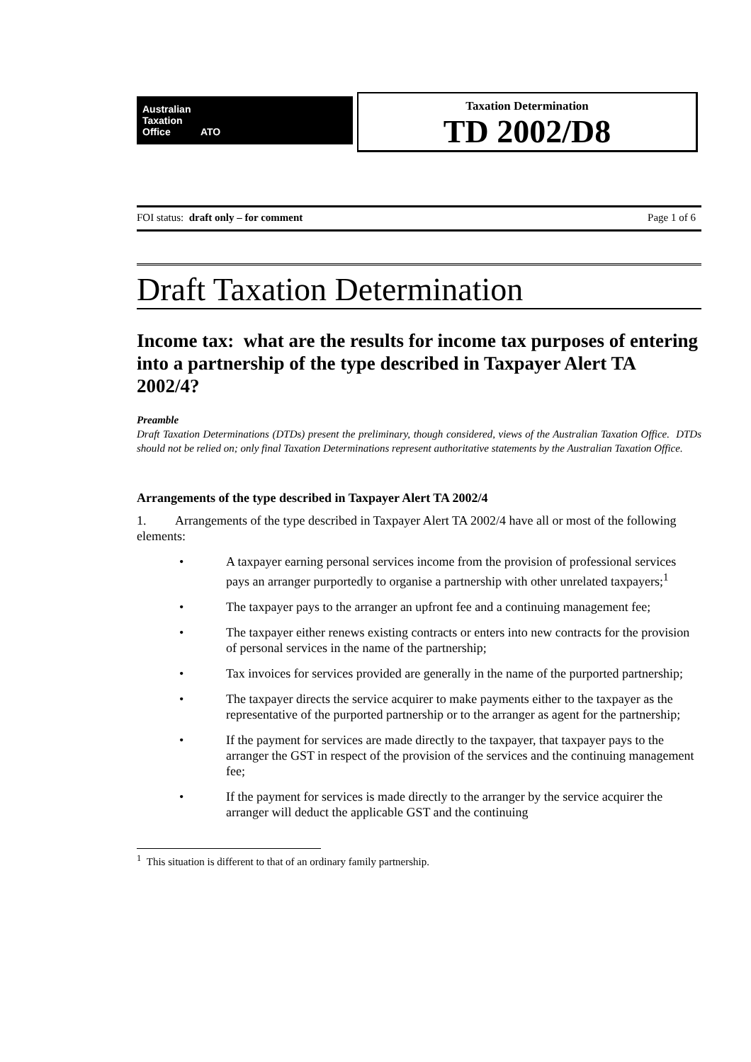Australian
Taxation
Office ATO
Taxation Determination
TD 2002/D8
FOI status: draft only – for comment Page 1 of 6
Draft Taxation Determination
Income tax: what are the results for income tax purposes of entering into a partnership of the type described in Taxpayer Alert TA 2002/4?
Preamble
Draft Taxation Determinations (DTDs) present the preliminary, though considered, views of the Australian Taxation Office. DTDs should not be relied on; only final Taxation Determinations represent authoritative statements by the Australian Taxation Office.
Arrangements of the type described in Taxpayer Alert TA 2002/4
1. Arrangements of the type described in Taxpayer Alert TA 2002/4 have all or most of the following elements:
• A taxpayer earning personal services income from the provision of professional services pays an arranger purportedly to organise a partnership with other unrelated taxpayers;<sup>1</sup>
• The taxpayer pays to the arranger an upfront fee and a continuing management fee;
• The taxpayer either renews existing contracts or enters into new contracts for the provision of personal services in the name of the partnership;
• Tax invoices for services provided are generally in the name of the purported partnership;
• The taxpayer directs the service acquirer to make payments either to the taxpayer as the representative of the purported partnership or to the arranger as agent for the partnership;
• If the payment for services are made directly to the taxpayer, that taxpayer pays to the arranger the GST in respect of the provision of the services and the continuing management fee;
• If the payment for services is made directly to the arranger by the service acquirer the arranger will deduct the applicable GST and the continuing
<sup>1</sup> This situation is different to that of an ordinary family partnership.